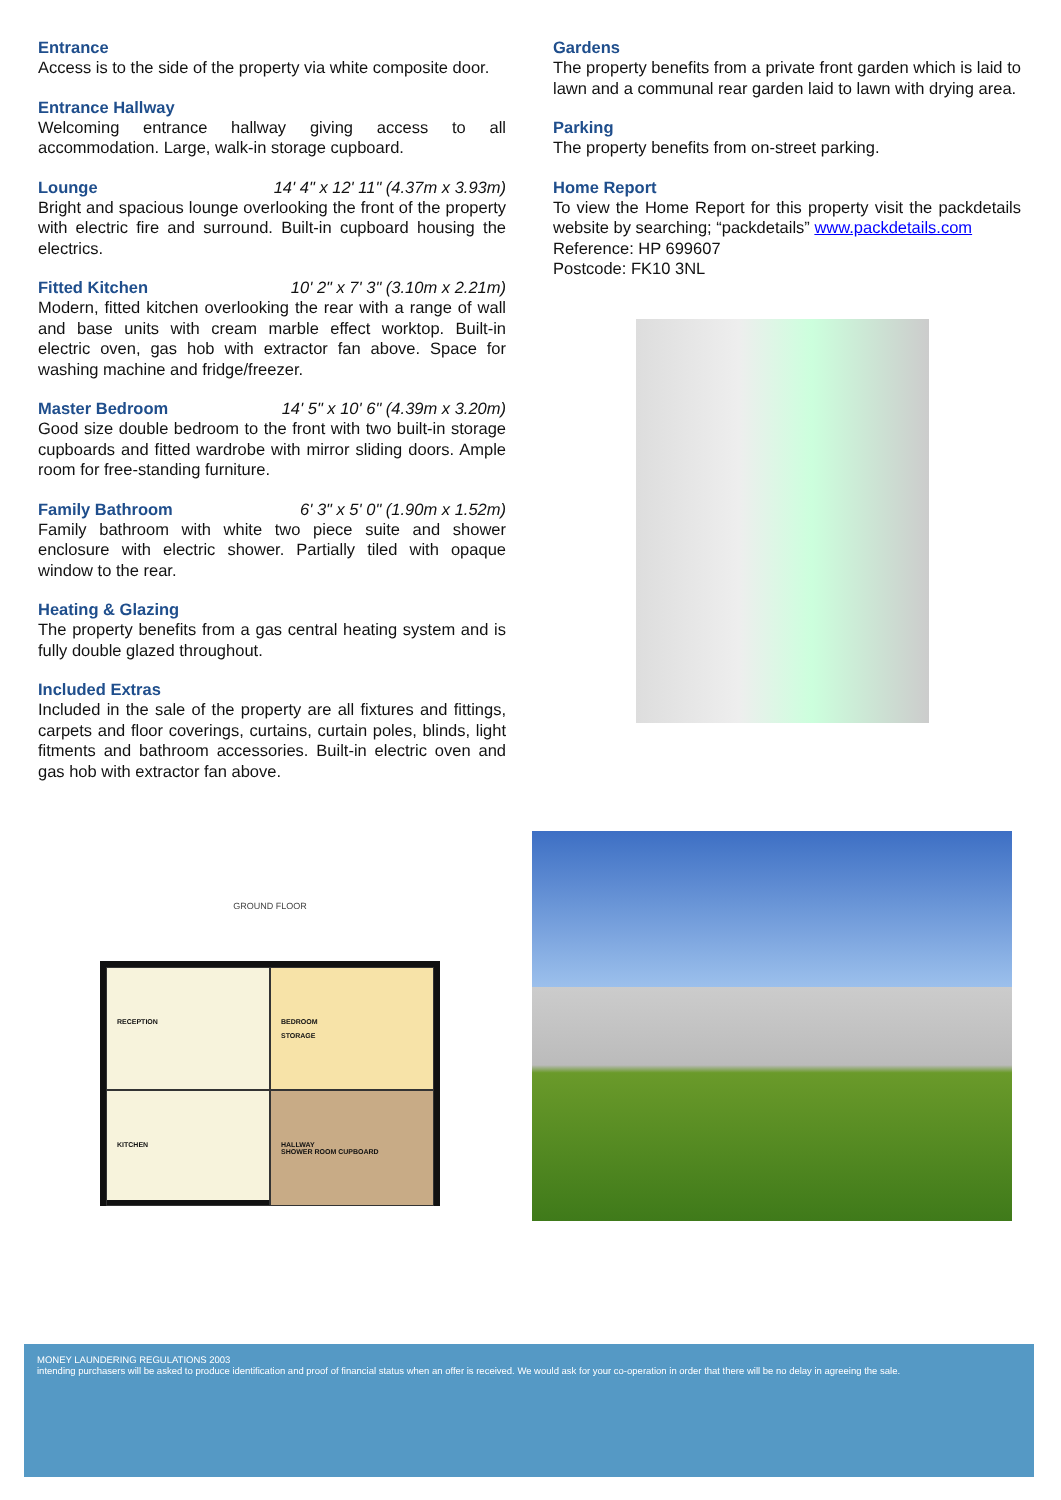Entrance
Access is to the side of the property via white composite door.
Entrance Hallway
Welcoming entrance hallway giving access to all accommodation. Large, walk-in storage cupboard.
Lounge 14' 4" x 12' 11" (4.37m x 3.93m)
Bright and spacious lounge overlooking the front of the property with electric fire and surround. Built-in cupboard housing the electrics.
Fitted Kitchen 10' 2" x 7' 3" (3.10m x 2.21m)
Modern, fitted kitchen overlooking the rear with a range of wall and base units with cream marble effect worktop. Built-in electric oven, gas hob with extractor fan above. Space for washing machine and fridge/freezer.
Master Bedroom 14' 5" x 10' 6" (4.39m x 3.20m)
Good size double bedroom to the front with two built-in storage cupboards and fitted wardrobe with mirror sliding doors. Ample room for free-standing furniture.
Family Bathroom 6' 3" x 5' 0" (1.90m x 1.52m)
Family bathroom with white two piece suite and shower enclosure with electric shower. Partially tiled with opaque window to the rear.
Heating & Glazing
The property benefits from a gas central heating system and is fully double glazed throughout.
Included Extras
Included in the sale of the property are all fixtures and fittings, carpets and floor coverings, curtains, curtain poles, blinds, light fitments and bathroom accessories. Built-in electric oven and gas hob with extractor fan above.
Gardens
The property benefits from a private front garden which is laid to lawn and a communal rear garden laid to lawn with drying area.
Parking
The property benefits from on-street parking.
Home Report
To view the Home Report for this property visit the packdetails website by searching; “packdetails” www.packdetails.com
Reference: HP 699607
Postcode: FK10 3NL
GROUND FLOOR
RECEPTION
BEDROOM
STORAGE
KITCHEN
HALLWAY
SHOWER ROOM CUPBOARD
MONEY LAUNDERING REGULATIONS 2003
intending purchasers will be asked to produce identification and proof of financial status when an offer is received. We would ask for your co-operation in order that there will be no delay in agreeing the sale.